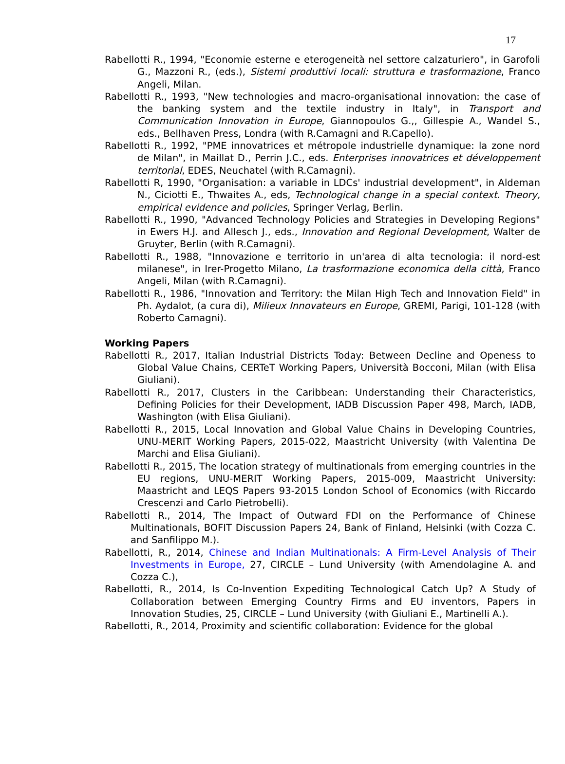17
Rabellotti R., 1994, "Economie esterne e eterogeneità nel settore calzaturiero", in Garofoli G., Mazzoni R., (eds.), Sistemi produttivi locali: struttura e trasformazione, Franco Angeli, Milan.
Rabellotti R., 1993, "New technologies and macro-organisational innovation: the case of the banking system and the textile industry in Italy", in Transport and Communication Innovation in Europe, Giannopoulos G.,, Gillespie A., Wandel S., eds., Bellhaven Press, Londra (with R.Camagni and R.Capello).
Rabellotti R., 1992, "PME innovatrices et métropole industrielle dynamique: la zone nord de Milan", in Maillat D., Perrin J.C., eds. Enterprises innovatrices et développement territorial, EDES, Neuchatel (with R.Camagni).
Rabellotti R, 1990, "Organisation: a variable in LDCs' industrial development", in Aldeman N., Ciciotti E., Thwaites A., eds, Technological change in a special context. Theory, empirical evidence and policies, Springer Verlag, Berlin.
Rabellotti R., 1990, "Advanced Technology Policies and Strategies in Developing Regions" in Ewers H.J. and Allesch J., eds., Innovation and Regional Development, Walter de Gruyter, Berlin (with R.Camagni).
Rabellotti R., 1988, "Innovazione e territorio in un'area di alta tecnologia: il nord-est milanese", in Irer-Progetto Milano, La trasformazione economica della città, Franco Angeli, Milan (with R.Camagni).
Rabellotti R., 1986, "Innovation and Territory: the Milan High Tech and Innovation Field" in Ph. Aydalot, (a cura di), Milieux Innovateurs en Europe, GREMI, Parigi, 101-128 (with Roberto Camagni).
Working Papers
Rabellotti R., 2017, Italian Industrial Districts Today: Between Decline and Openess to Global Value Chains, CERTeT Working Papers, Università Bocconi, Milan (with Elisa Giuliani).
Rabellotti R., 2017, Clusters in the Caribbean: Understanding their Characteristics, Defining Policies for their Development, IADB Discussion Paper 498, March, IADB, Washington (with Elisa Giuliani).
Rabellotti R., 2015, Local Innovation and Global Value Chains in Developing Countries, UNU-MERIT Working Papers, 2015-022, Maastricht University (with Valentina De Marchi and Elisa Giuliani).
Rabellotti R., 2015, The location strategy of multinationals from emerging countries in the EU regions, UNU-MERIT Working Papers, 2015-009, Maastricht University: Maastricht and LEQS Papers 93-2015 London School of Economics (with Riccardo Crescenzi and Carlo Pietrobelli).
Rabellotti R., 2014, The Impact of Outward FDI on the Performance of Chinese Multinationals, BOFIT Discussion Papers 24, Bank of Finland, Helsinki (with Cozza C. and Sanfilippo M.).
Rabellotti, R., 2014, Chinese and Indian Multinationals: A Firm-Level Analysis of Their Investments in Europe, 27, CIRCLE – Lund University (with Amendolagine A. and Cozza C.),
Rabellotti, R., 2014, Is Co-Invention Expediting Technological Catch Up? A Study of Collaboration between Emerging Country Firms and EU inventors, Papers in Innovation Studies, 25, CIRCLE – Lund University (with Giuliani E., Martinelli A.).
Rabellotti, R., 2014, Proximity and scientific collaboration: Evidence for the global